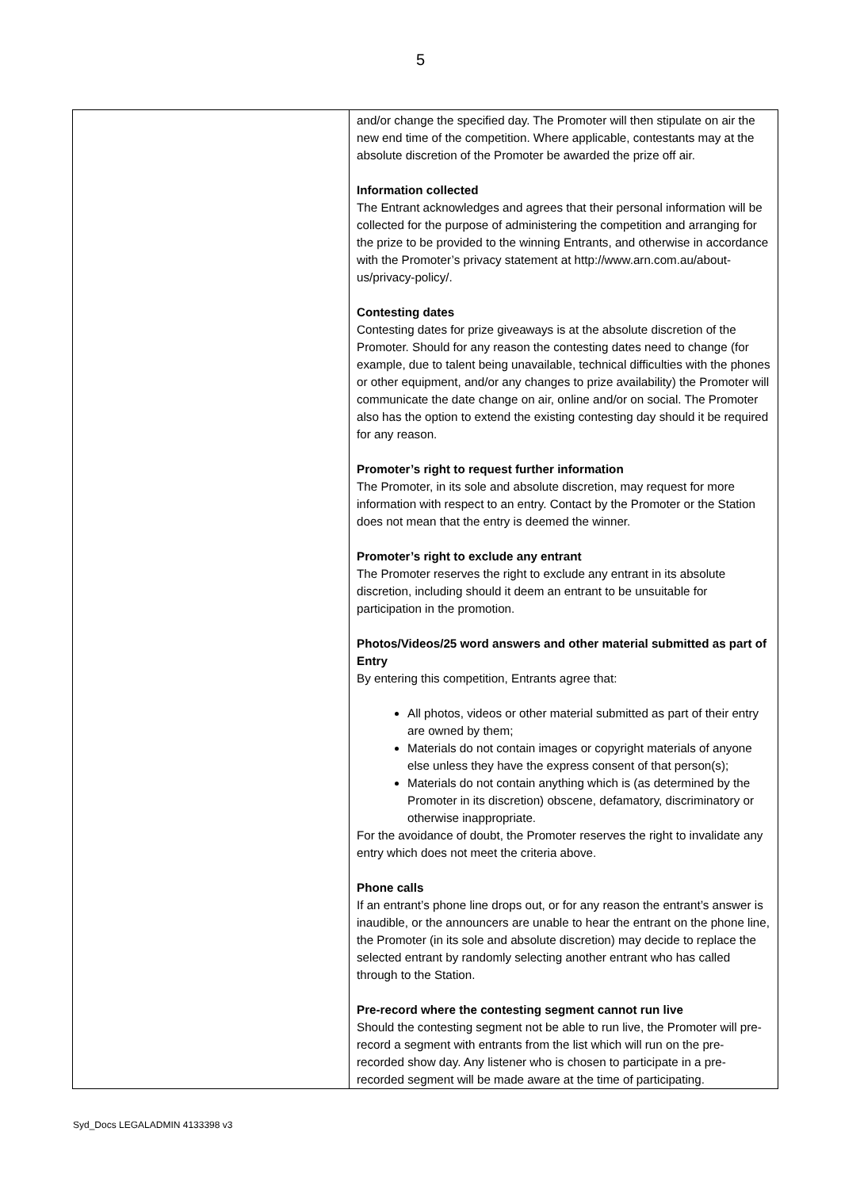5
| | and/or change the specified day. The Promoter will then stipulate on air the new end time of the competition. Where applicable, contestants may at the absolute discretion of the Promoter be awarded the prize off air. Information collected The Entrant acknowledges and agrees that their personal information will be collected for the purpose of administering the competition and arranging for the prize to be provided to the winning Entrants, and otherwise in accordance with the Promoter’s privacy statement at http://www.arn.com.au/about-us/privacy-policy/. Contesting dates Contesting dates for prize giveaways is at the absolute discretion of the Promoter. Should for any reason the contesting dates need to change (for example, due to talent being unavailable, technical difficulties with the phones or other equipment, and/or any changes to prize availability) the Promoter will communicate the date change on air, online and/or on social. The Promoter also has the option to extend the existing contesting day should it be required for any reason. Promoter’s right to request further information The Promoter, in its sole and absolute discretion, may request for more information with respect to an entry. Contact by the Promoter or the Station does not mean that the entry is deemed the winner. Promoter’s right to exclude any entrant The Promoter reserves the right to exclude any entrant in its absolute discretion, including should it deem an entrant to be unsuitable for participation in the promotion. Photos/Videos/25 word answers and other material submitted as part of Entry By entering this competition, Entrants agree that: All photos, videos or other material submitted as part of their entry are owned by them; Materials do not contain images or copyright materials of anyone else unless they have the express consent of that person(s); Materials do not contain anything which is (as determined by the Promoter in its discretion) obscene, defamatory, discriminatory or otherwise inappropriate. For the avoidance of doubt, the Promoter reserves the right to invalidate any entry which does not meet the criteria above. Phone calls If an entrant’s phone line drops out, or for any reason the entrant’s answer is inaudible, or the announcers are unable to hear the entrant on the phone line, the Promoter (in its sole and absolute discretion) may decide to replace the selected entrant by randomly selecting another entrant who has called through to the Station. Pre-record where the contesting segment cannot run live Should the contesting segment not be able to run live, the Promoter will pre-record a segment with entrants from the list which will run on the pre-recorded show day. Any listener who is chosen to participate in a pre-recorded segment will be made aware at the time of participating. |
Syd_Docs LEGALADMIN 4133398 v3